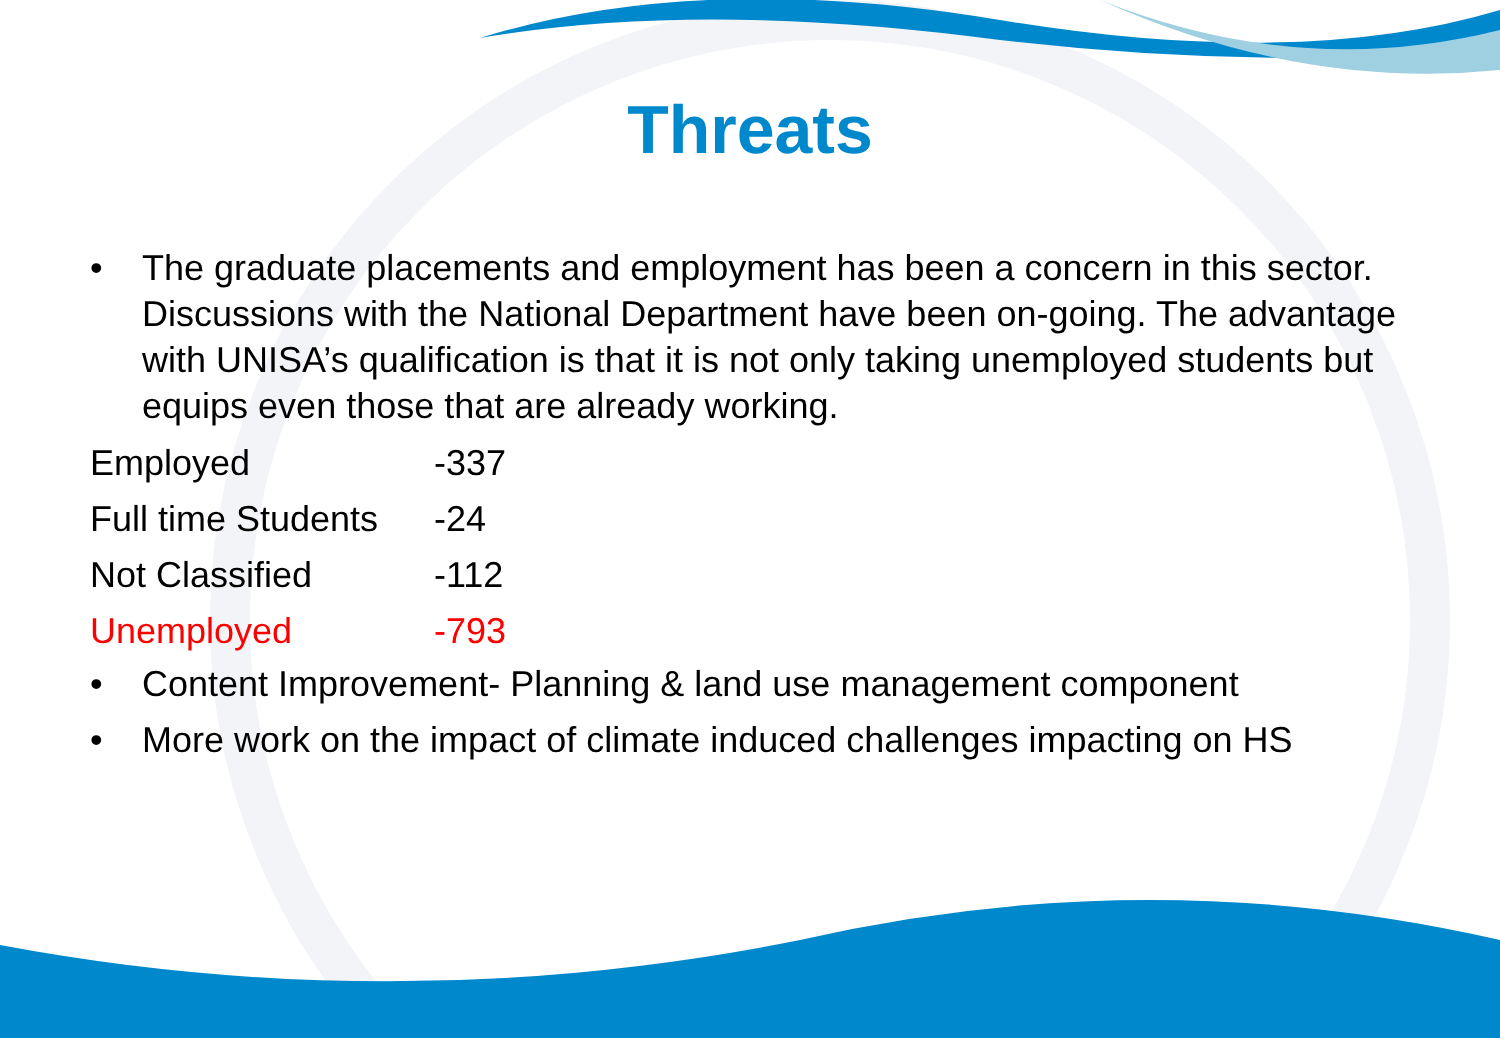Threats
• The graduate placements and employment has been a concern in this sector. Discussions with the National Department have been on-going. The advantage with UNISA’s qualification is that it is not only taking unemployed students but equips even those that are already working.
Employed -337
Full time Students -24
Not Classified -112
Unemployed -793
• Content Improvement- Planning & land use management component
• More work on the impact of climate induced challenges impacting on HS